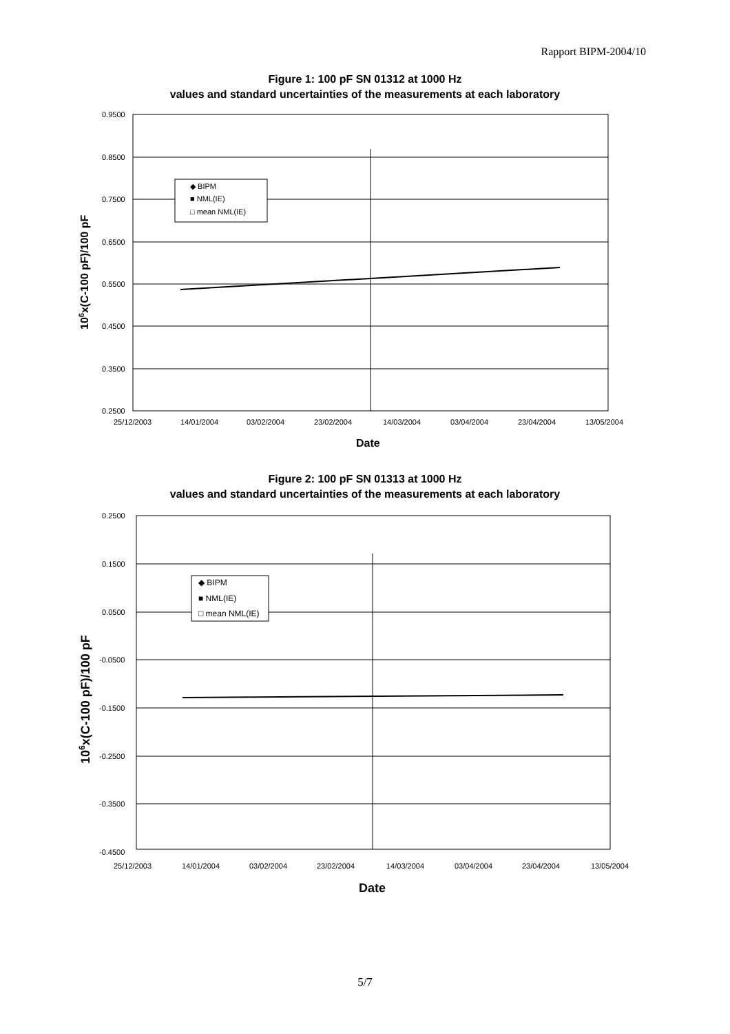Rapport BIPM-2004/10
Figure 1: 100 pF SN 01312 at 1000 Hz
values and standard uncertainties of the measurements at each laboratory
0.9500
0.8500
0.7500
0.6500
0.5500
0.4500
0.3500
0.2500
25/12/2003
14/01/2004
03/02/2004
23/02/2004
14/03/2004
03/04/2004
23/04/2004
13/05/2004
Date
106x(C-100 pF)/100 pF
◆ BIPM
■ NML(IE)
□ mean NML(IE)
Figure 2: 100 pF SN 01313 at 1000 Hz
values and standard uncertainties of the measurements at each laboratory
0.2500
0.1500
0.0500
-0.0500
-0.1500
-0.2500
-0.3500
-0.4500
25/12/2003
14/01/2004
03/02/2004
23/02/2004
14/03/2004
03/04/2004
23/04/2004
13/05/2004
Date
106x(C-100 pF)/100 pF
◆ BIPM
■ NML(IE)
□ mean NML(IE)
5/7